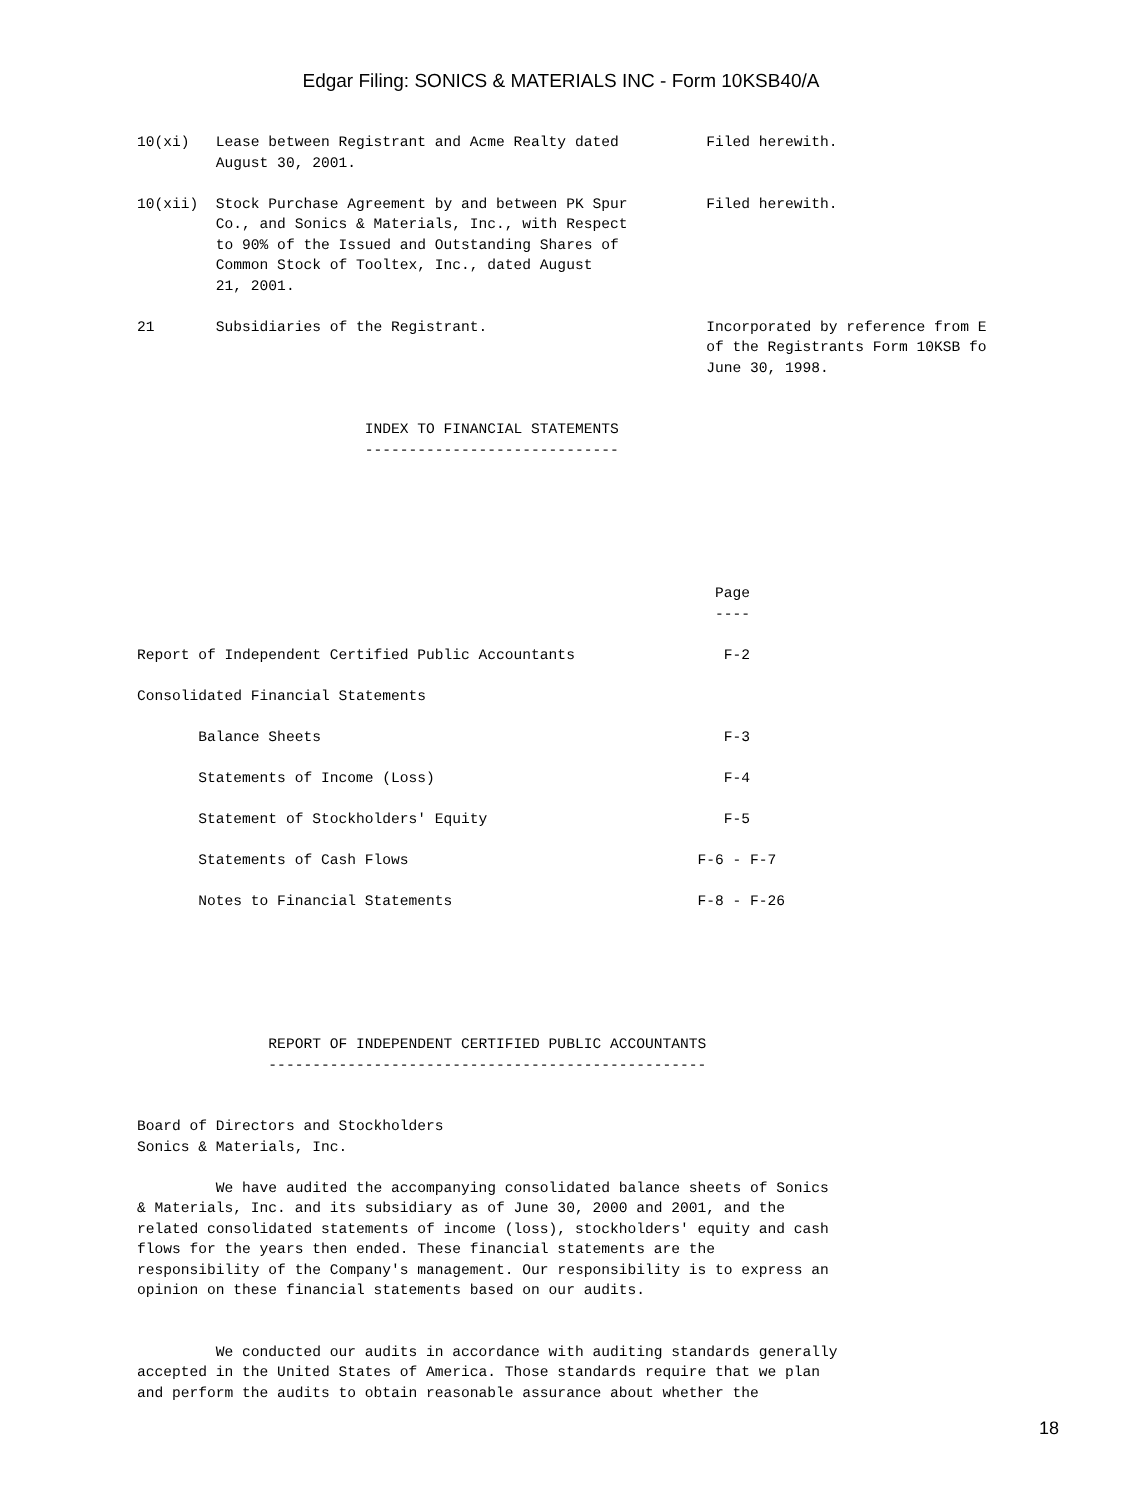Edgar Filing: SONICS & MATERIALS INC - Form 10KSB40/A
10(xi)   Lease between Registrant and Acme Realty dated          Filed herewith.
         August 30, 2001.

10(xii)  Stock Purchase Agreement by and between PK Spur         Filed herewith.
         Co., and Sonics & Materials, Inc., with Respect
         to 90% of the Issued and Outstanding Shares of
         Common Stock of Tooltex, Inc., dated August
         21, 2001.

21       Subsidiaries of the Registrant.                         Incorporated by reference from E
                                                                 of the Registrants Form 10KSB fo
                                                                 June 30, 1998.


                          INDEX TO FINANCIAL STATEMENTS
                          -----------------------------






                                                                  Page
                                                                  ----

Report of Independent Certified Public Accountants                 F-2

Consolidated Financial Statements

       Balance Sheets                                              F-3

       Statements of Income (Loss)                                 F-4

       Statement of Stockholders' Equity                           F-5

       Statements of Cash Flows                                 F-6 - F-7

       Notes to Financial Statements                            F-8 - F-26






               REPORT OF INDEPENDENT CERTIFIED PUBLIC ACCOUNTANTS
               --------------------------------------------------


Board of Directors and Stockholders
Sonics & Materials, Inc.

         We have audited the accompanying consolidated balance sheets of Sonics
& Materials, Inc. and its subsidiary as of June 30, 2000 and 2001, and the
related consolidated statements of income (loss), stockholders' equity and cash
flows for the years then ended. These financial statements are the
responsibility of the Company's management. Our responsibility is to express an
opinion on these financial statements based on our audits.


         We conducted our audits in accordance with auditing standards generally
accepted in the United States of America. Those standards require that we plan
and perform the audits to obtain reasonable assurance about whether the
18